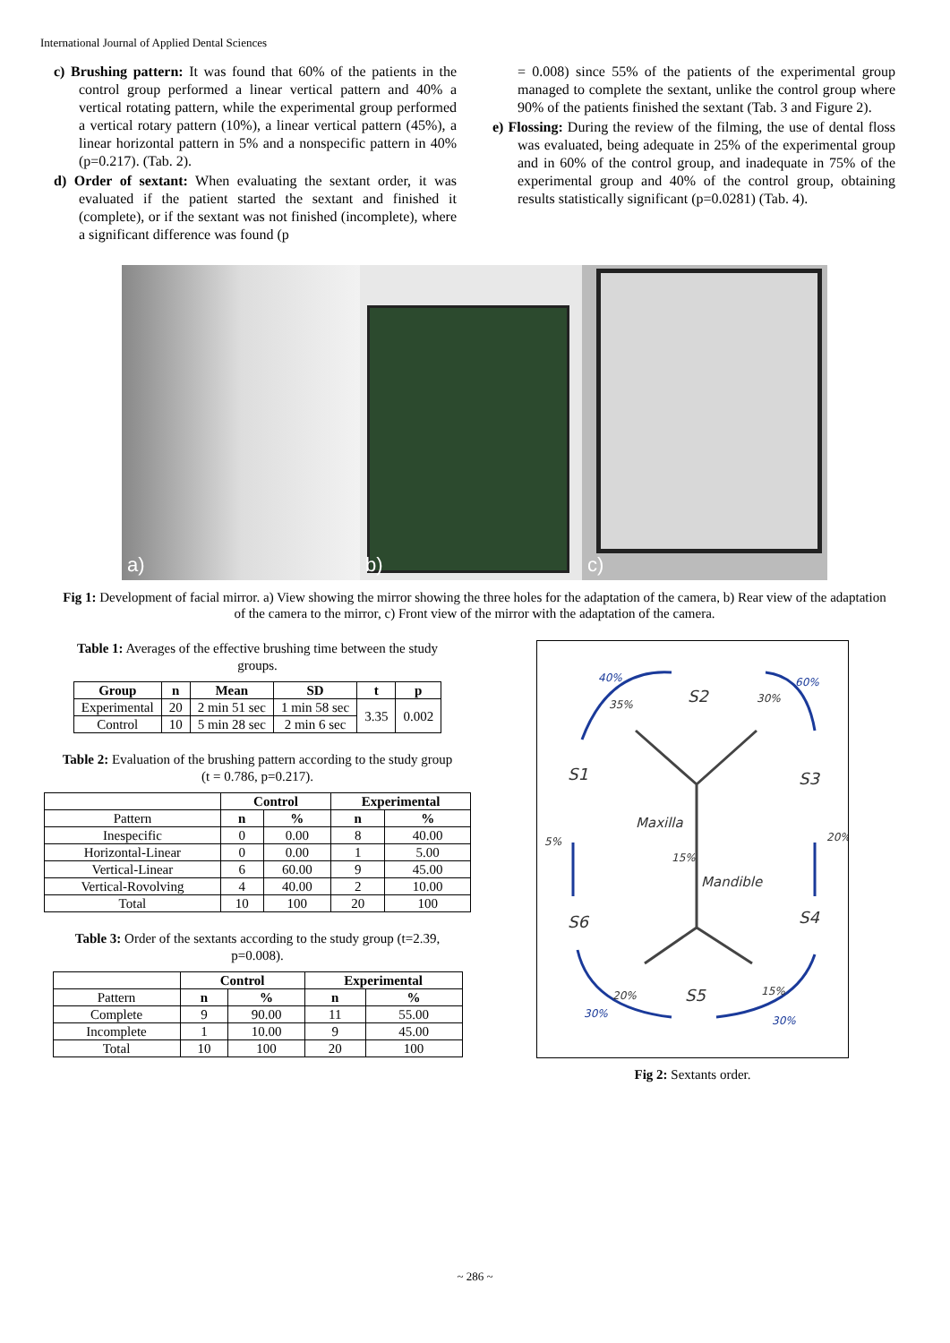International Journal of Applied Dental Sciences
c) Brushing pattern: It was found that 60% of the patients in the control group performed a linear vertical pattern and 40% a vertical rotating pattern, while the experimental group performed a vertical rotary pattern (10%), a linear vertical pattern (45%), a linear horizontal pattern in 5% and a nonspecific pattern in 40% (p=0.217). (Tab. 2).
d) Order of sextant: When evaluating the sextant order, it was evaluated if the patient started the sextant and finished it (complete), or if the sextant was not finished (incomplete), where a significant difference was found (p
= 0.008) since 55% of the patients of the experimental group managed to complete the sextant, unlike the control group where 90% of the patients finished the sextant (Tab. 3 and Figure 2).
e) Flossing: During the review of the filming, the use of dental floss was evaluated, being adequate in 25% of the experimental group and in 60% of the control group, and inadequate in 75% of the experimental group and 40% of the control group, obtaining results statistically significant (p=0.0281) (Tab. 4).
a)
b)
c)
Fig 1: Development of facial mirror. a) View showing the mirror showing the three holes for the adaptation of the camera, b) Rear view of the adaptation of the camera to the mirror, c) Front view of the mirror with the adaptation of the camera.
Table 1: Averages of the effective brushing time between the study groups.
| Group | n | Mean | SD | t | p |
| --- | --- | --- | --- | --- | --- |
| Experimental | 20 | 2 min 51 sec | 1 min 58 sec | 3.35 | 0.002 |
| Control | 10 | 5 min 28 sec | 2 min 6 sec | | |
Table 2: Evaluation of the brushing pattern according to the study group (t = 0.786, p=0.217).
| | Control | | Experimental | |
| --- | --- | --- | --- | --- |
| Pattern | n | % | n | % |
| Inespecific | 0 | 0.00 | 8 | 40.00 |
| Horizontal-Linear | 0 | 0.00 | 1 | 5.00 |
| Vertical-Linear | 6 | 60.00 | 9 | 45.00 |
| Vertical-Rovolving | 4 | 40.00 | 2 | 10.00 |
| Total | 10 | 100 | 20 | 100 |
Table 3: Order of the sextants according to the study group (t=2.39, p=0.008).
| | Control | | Experimental | |
| --- | --- | --- | --- | --- |
| Pattern | n | % | n | % |
| Complete | 9 | 90.00 | 11 | 55.00 |
| Incomplete | 1 | 10.00 | 9 | 45.00 |
| Total | 10 | 100 | 20 | 100 |
40%
60%
35%
S2
30%
S1
S3
Maxilla
5%
20%
15%
Mandible
S6
S4
20%
S5
15%
30%
30%
Fig 2: Sextants order.
~ 286 ~